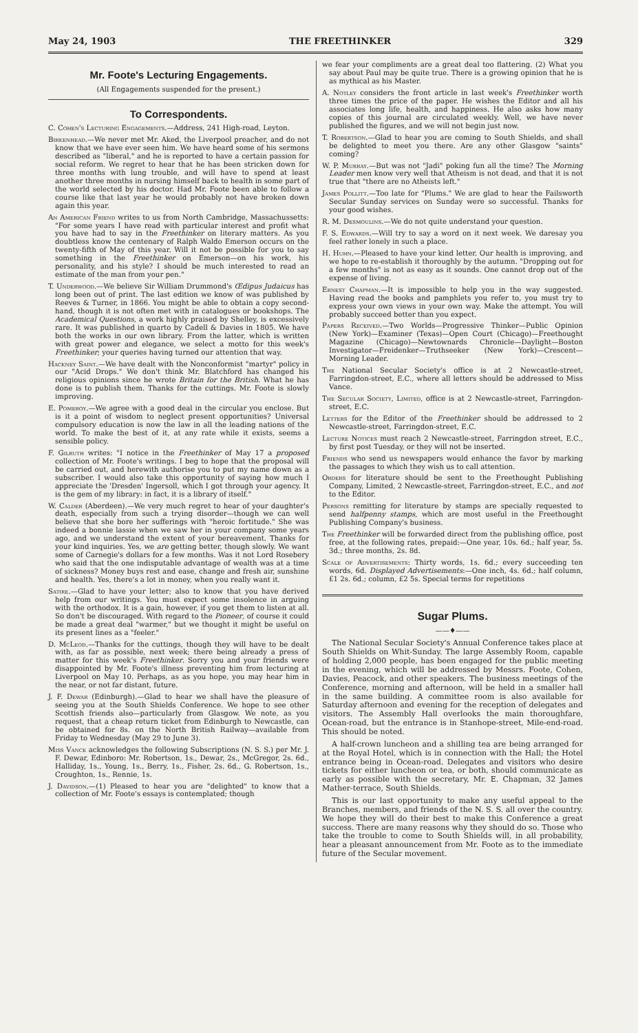May 24, 1903 THE FREETHINKER 329
Mr. Foote's Lecturing Engagements.
(All Engagements suspended for the present.)
To Correspondents.
C. Cohen's Lecturing Engagements.—Address, 241 High-road, Leyton.
Birkenhead.—We never met Mr. Aked, the Liverpool preacher, and do not know that we have ever seen him. We have heard some of his sermons described as "liberal," and he is reported to have a certain passion for social reform. We regret to hear that he has been stricken down for three months with lung trouble, and will have to spend at least another three months in nursing himself back to health in some part of the world selected by his doctor. Had Mr. Foote been able to follow a course like that last year he would probably not have broken down again this year.
An American Friend writes to us from North Cambridge, Massachussetts: "For some years I have read with particular interest and profit what you have had to say in the Freethinker on literary matters. As you doubtless know the centenary of Ralph Waldo Emerson occurs on the twenty-fifth of May of this year. Will it not be possible for you to say something in the Freethinker on Emerson—on his work, his personality, and his style? I should be much interested to read an estimate of the man from your pen."
T. Underwood.—We believe Sir William Drummond's Œdipus Judaicus has long been out of print. The last edition we know of was published by Reeves & Turner, in 1866. You might be able to obtain a copy second-hand, though it is not often met with in catalogues or bookshops. The Academical Questions, a work highly praised by Shelley, is excessively rare. It was published in quarto by Cadell & Davies in 1805. We have both the works in our own library. From the latter, which is written with great power and elegance, we select a motto for this week's Freethinker; your queries having turned our attention that way.
Hackney Saint.—We have dealt with the Nonconformist "martyr" policy in our "Acid Drops." We don't think Mr. Blatchford has changed his religious opinions since he wrote Britain for the British. What he has done is to publish them. Thanks for the cuttings. Mr. Foote is slowly improving.
E. Pomeroy.—We agree with a good deal in the circular you enclose. But is it a point of wisdom to neglect present opportunities? Universal compulsory education is now the law in all the leading nations of the world. To make the best of it, at any rate while it exists, seems a sensible policy.
F. Gilruth writes: "I notice in the Freethinker of May 17 a proposed collection of Mr. Foote's writings. I beg to hope that the proposal will be carried out, and herewith authorise you to put my name down as a subscriber. I would also take this opportunity of saying how much I appreciate the 'Dresden' Ingersoll, which I got through your agency. It is the gem of my library: in fact, it is a library of itself."
W. Calder (Aberdeen).—We very much regret to hear of your daughter's death, especially from such a trying disorder—though we can well believe that she bore her sufferings with "heroic fortitude." She was indeed a bonnie lassie when we saw her in your company some years ago, and we understand the extent of your bereavement. Thanks for your kind inquiries. Yes, we are getting better, though slowly. We want some of Carnegie's dollars for a few months. Was it not Lord Rosebery who said that the one indisputable advantage of wealth was at a time of sickness? Money buys rest and ease, change and fresh air, sunshine and health. Yes, there's a lot in money, when you really want it.
Satire.—Glad to have your letter; also to know that you have derived help from our writings. You must expect some insolence in arguing with the orthodox. It is a gain, however, if you get them to listen at all. So don't be discouraged. With regard to the Pioneer, of course it could be made a great deal "warmer," but we thought it might be useful on its present lines as a "feeler."
D. McLeod.—Thanks for the cuttings, though they will have to be dealt with, as far as possible, next week; there being already a press of matter for this week's Freethinker. Sorry you and your friends were disappointed by Mr. Foote's illness preventing him from lecturing at Liverpool on May 10. Perhaps, as as you hope, you may hear him in the near, or not far distant, future.
J. F. Dewar (Edinburgh).—Glad to hear we shall have the pleasure of seeing you at the South Shields Conference. We hope to see other Scottish friends also—particularly from Glasgow. We note, as you request, that a cheap return ticket from Edinburgh to Newcastle, can be obtained for 8s. on the North British Railway—available from Friday to Wednesday (May 29 to June 3).
Miss Vance acknowledges the following Subscriptions (N. S. S.) per Mr. J. F. Dewar, Edinboro: Mr. Robertson, 1s., Dewar, 2s., McGregor, 2s. 6d., Halliday, 1s., Young, 1s., Berry, 1s., Fisher, 2s. 6d., G. Robertson, 1s., Croughton, 1s., Rennie, 1s.
J. Davidson.—(1) Pleased to hear you are "delighted" to know that a collection of Mr. Foote's essays is contemplated; though
we fear your compliments are a great deal too flattering. (2) What you say about Paul may be quite true. There is a growing opinion that he is as mythical as his Master.
A. Notley considers the front article in last week's Freethinker worth three times the price of the paper. He wishes the Editor and all his associates long life, health, and happiness. He also asks how many copies of this journal are circulated weekly. Well, we have never published the figures, and we will not begin just now.
T. Robertson.—Glad to hear you are coming to South Shields, and shall be delighted to meet you there. Are any other Glasgow "saints" coming?
W. P. Murray.—But was not "Jadi" poking fun all the time? The Morning Leader men know very well that Atheism is not dead, and that it is not true that "there are no Atheists left."
James Pollitt.—Too late for "Plums." We are glad to hear the Failsworth Secular Sunday services on Sunday were so successful. Thanks for your good wishes.
R. M. Desmoulins.—We do not quite understand your question.
F. S. Edwards.—Will try to say a word on it next week. We daresay you feel rather lonely in such a place.
H. Huhn.—Pleased to have your kind letter. Our health is improving, and we hope to re-establish it thoroughly by the autumn. "Dropping out for a few months" is not as easy as it sounds. One cannot drop out of the expense of living.
Ernest Chapman.—It is impossible to help you in the way suggested. Having read the books and pamphlets you refer to, you must try to express your own views in your own way. Make the attempt. You will probably succeed better than you expect.
Papers Received.—Two Worlds—Progressive Thinker—Public Opinion (New York)—Examiner (Texas)—Open Court (Chicago)—Freethought Magazine (Chicago)—Newtownards Chronicle—Daylight—Boston Investigator—Freidenker—Truthseeker (New York)—Crescent—Morning Leader.
The National Secular Society's office is at 2 Newcastle-street, Farringdon-street, E.C., where all letters should be addressed to Miss Vance.
The Secular Society, Limited, office is at 2 Newcastle-street, Farringdon-street, E.C.
Letters for the Editor of the Freethinker should be addressed to 2 Newcastle-street, Farringdon-street, E.C.
Lecture Notices must reach 2 Newcastle-street, Farringdon street, E.C., by first post Tuesday, or they will not be inserted.
Friends who send us newspapers would enhance the favor by marking the passages to which they wish us to call attention.
Orders for literature should be sent to the Freethought Publishing Company, Limited, 2 Newcastle-street, Farringdon-street, E.C., and not to the Editor.
Persons remitting for literature by stamps are specially requested to send halfpenny stamps, which are most useful in the Freethought Publishing Company's business.
The Freethinker will be forwarded direct from the publishing office, post free, at the following rates, prepaid:—One year, 10s. 6d.; half year, 5s. 3d.; three months, 2s. 8d.
Scale of Advertisements: Thirty words, 1s. 6d.; every succeeding ten words, 6d. Displayed Advertisements:—One inch, 4s. 6d.; half column, £1 2s. 6d.; column, £2 5s. Special terms for repetitions
Sugar Plums.
——♦——
The National Secular Society's Annual Conference takes place at South Shields on Whit-Sunday. The large Assembly Room, capable of holding 2,000 people, has been engaged for the public meeting in the evening, which will be addressed by Messrs. Foote, Cohen, Davies, Peacock, and other speakers. The business meetings of the Conference, morning and afternoon, will be held in a smaller hall in the same building. A committee room is also available for Saturday afternoon and evening for the reception of delegates and visitors. The Assembly Hall overlooks the main thoroughfare, Ocean-road, but the entrance is in Stanhope-street, Mile-end-road. This should be noted.
A half-crown luncheon and a shilling tea are being arranged for at the Royal Hotel, which is in connection with the Hall; the Hotel entrance being in Ocean-road. Delegates and visitors who desire tickets for either luncheon or tea, or both, should communicate as early as possible with the secretary, Mr. E. Chapman, 32 James Mather-terrace, South Shields.
This is our last opportunity to make any useful appeal to the Branches, members, and friends of the N. S. S. all over the country. We hope they will do their best to make this Conference a great success. There are many reasons why they should do so. Those who take the trouble to come to South Shields will, in all probability, hear a pleasant announcement from Mr. Foote as to the immediate future of the Secular movement.